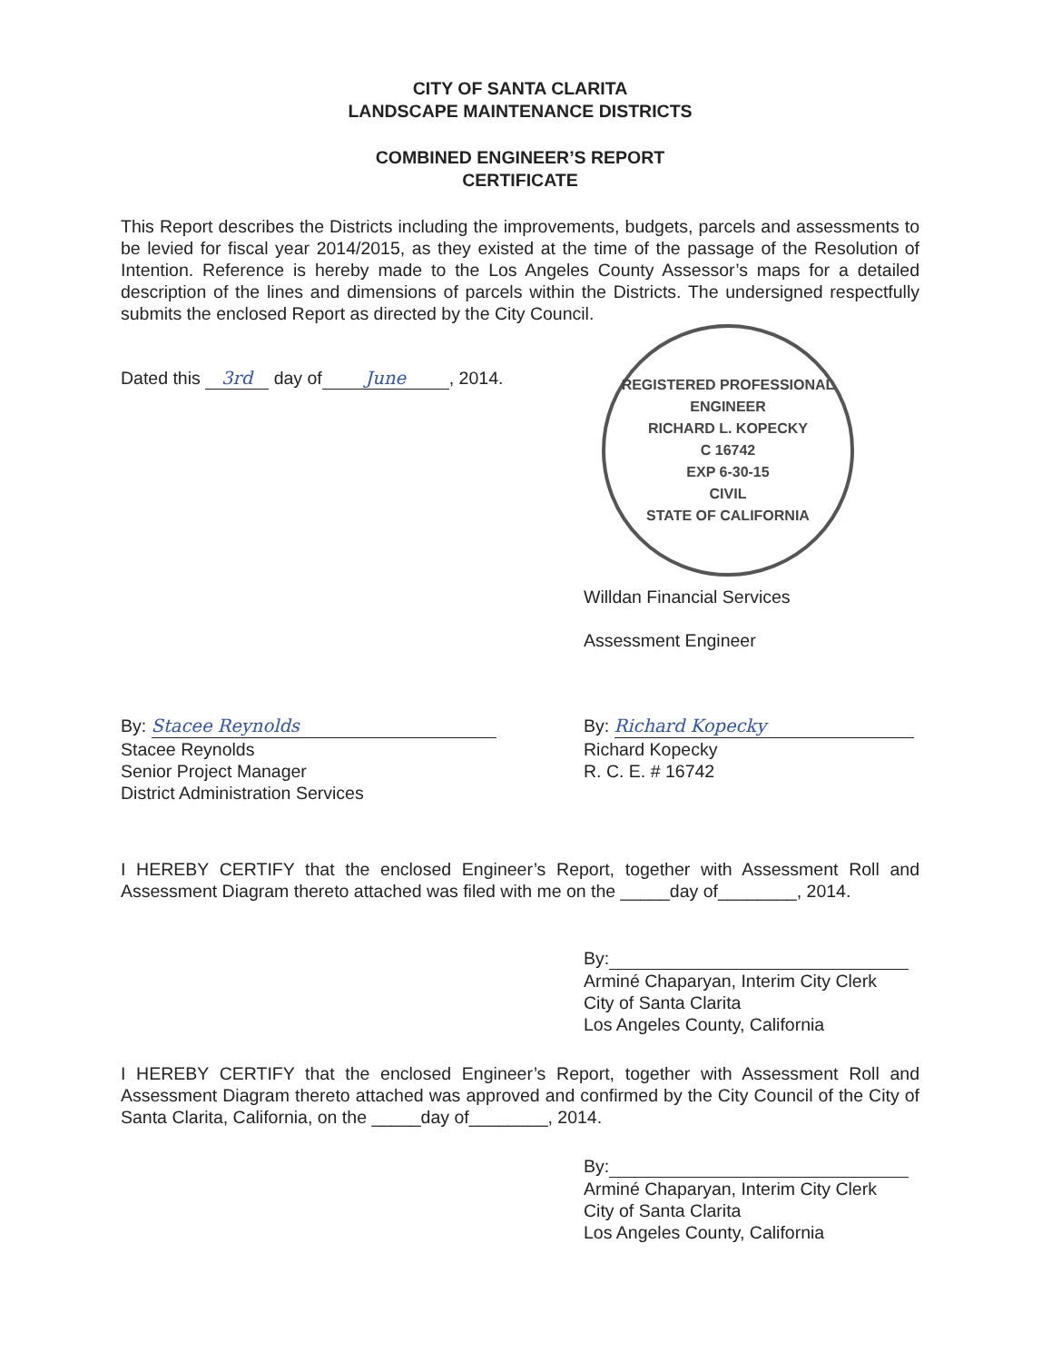CITY OF SANTA CLARITA
LANDSCAPE MAINTENANCE DISTRICTS
COMBINED ENGINEER’S REPORT
CERTIFICATE
This Report describes the Districts including the improvements, budgets, parcels and assessments to be levied for fiscal year 2014/2015, as they existed at the time of the passage of the Resolution of Intention. Reference is hereby made to the Los Angeles County Assessor’s maps for a detailed description of the lines and dimensions of parcels within the Districts. The undersigned respectfully submits the enclosed Report as directed by the City Council.
Dated this 3rd day of June, 2014.
REGISTERED PROFESSIONAL ENGINEER
RICHARD L. KOPECKY
C 16742
EXP 6-30-15
CIVIL
STATE OF CALIFORNIA
Willdan Financial Services
Assessment Engineer
By: Stacee Reynolds
Stacee Reynolds
Senior Project Manager
District Administration Services
By: Richard Kopecky
Richard Kopecky
R. C. E. # 16742
I HEREBY CERTIFY that the enclosed Engineer’s Report, together with Assessment Roll and Assessment Diagram thereto attached was filed with me on the _____day of________, 2014.
By:
Arminé Chaparyan, Interim City Clerk
City of Santa Clarita
Los Angeles County, California
I HEREBY CERTIFY that the enclosed Engineer’s Report, together with Assessment Roll and Assessment Diagram thereto attached was approved and confirmed by the City Council of the City of Santa Clarita, California, on the _____day of________, 2014.
By:
Arminé Chaparyan, Interim City Clerk
City of Santa Clarita
Los Angeles County, California